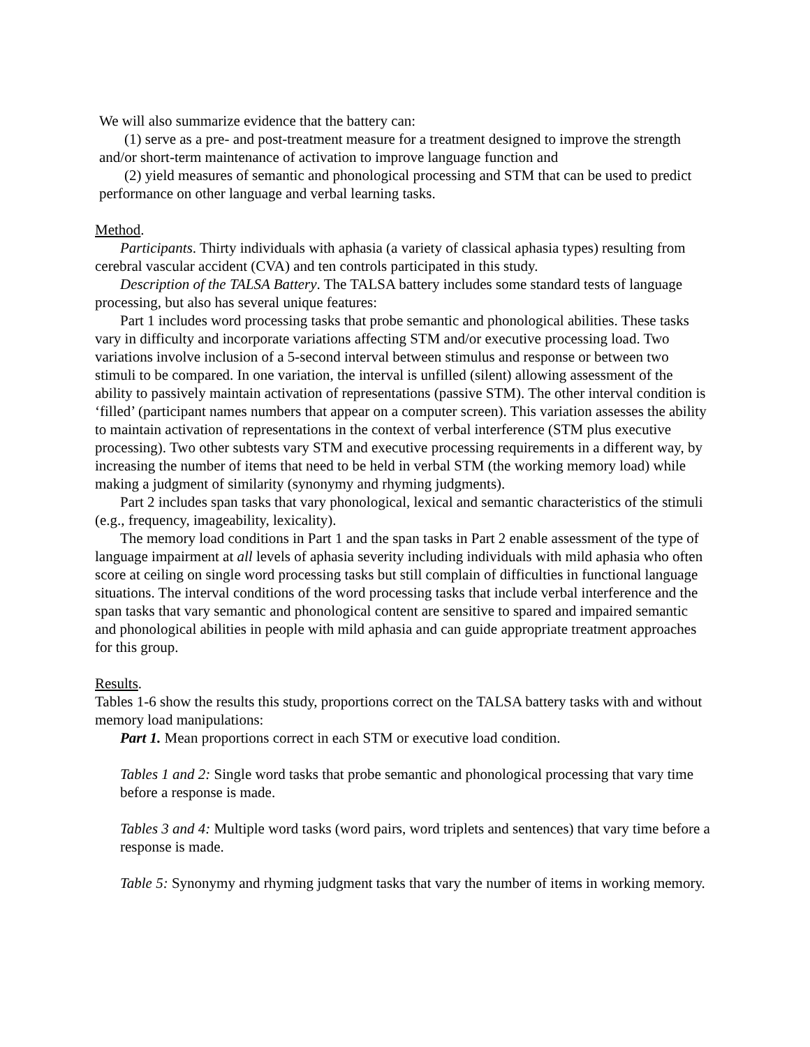We will also summarize evidence that the battery can:
(1) serve as a pre- and post-treatment measure for a treatment designed to improve the strength and/or short-term maintenance of activation to improve language function and
(2) yield measures of semantic and phonological processing and STM that can be used to predict performance on other language and verbal learning tasks.
Method.
Participants. Thirty individuals with aphasia (a variety of classical aphasia types) resulting from cerebral vascular accident (CVA) and ten controls participated in this study.
Description of the TALSA Battery. The TALSA battery includes some standard tests of language processing, but also has several unique features:
Part 1 includes word processing tasks that probe semantic and phonological abilities. These tasks vary in difficulty and incorporate variations affecting STM and/or executive processing load. Two variations involve inclusion of a 5-second interval between stimulus and response or between two stimuli to be compared. In one variation, the interval is unfilled (silent) allowing assessment of the ability to passively maintain activation of representations (passive STM). The other interval condition is ‘filled’ (participant names numbers that appear on a computer screen). This variation assesses the ability to maintain activation of representations in the context of verbal interference (STM plus executive processing). Two other subtests vary STM and executive processing requirements in a different way, by increasing the number of items that need to be held in verbal STM (the working memory load) while making a judgment of similarity (synonymy and rhyming judgments).
Part 2 includes span tasks that vary phonological, lexical and semantic characteristics of the stimuli (e.g., frequency, imageability, lexicality).
The memory load conditions in Part 1 and the span tasks in Part 2 enable assessment of the type of language impairment at all levels of aphasia severity including individuals with mild aphasia who often score at ceiling on single word processing tasks but still complain of difficulties in functional language situations. The interval conditions of the word processing tasks that include verbal interference and the span tasks that vary semantic and phonological content are sensitive to spared and impaired semantic and phonological abilities in people with mild aphasia and can guide appropriate treatment approaches for this group.
Results.
Tables 1-6 show the results this study, proportions correct on the TALSA battery tasks with and without memory load manipulations:
Part 1. Mean proportions correct in each STM or executive load condition.
Tables 1 and 2: Single word tasks that probe semantic and phonological processing that vary time before a response is made.
Tables 3 and 4: Multiple word tasks (word pairs, word triplets and sentences) that vary time before a response is made.
Table 5: Synonymy and rhyming judgment tasks that vary the number of items in working memory.